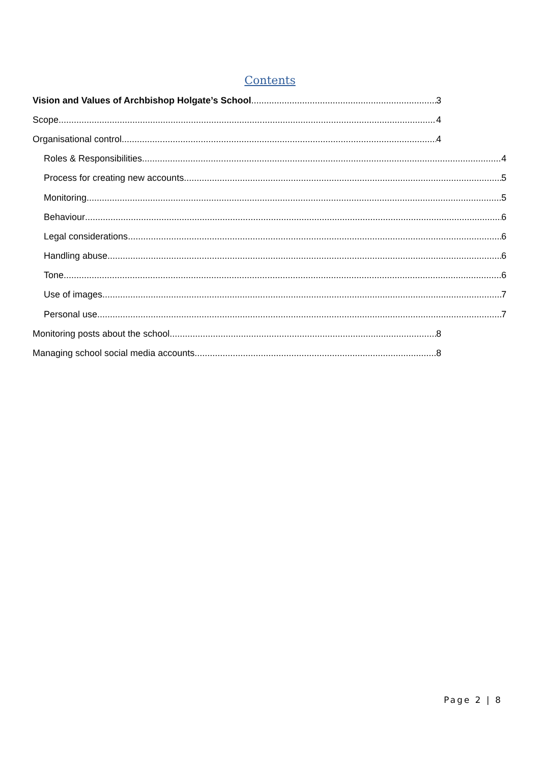Contents
Vision and Values of Archbishop Holgate’s School 3
Scope 4
Organisational control 4
Roles & Responsibilities 4
Process for creating new accounts 5
Monitoring 5
Behaviour 6
Legal considerations 6
Handling abuse 6
Tone 6
Use of images 7
Personal use 7
Monitoring posts about the school 8
Managing school social media accounts 8
Page 2 | 8